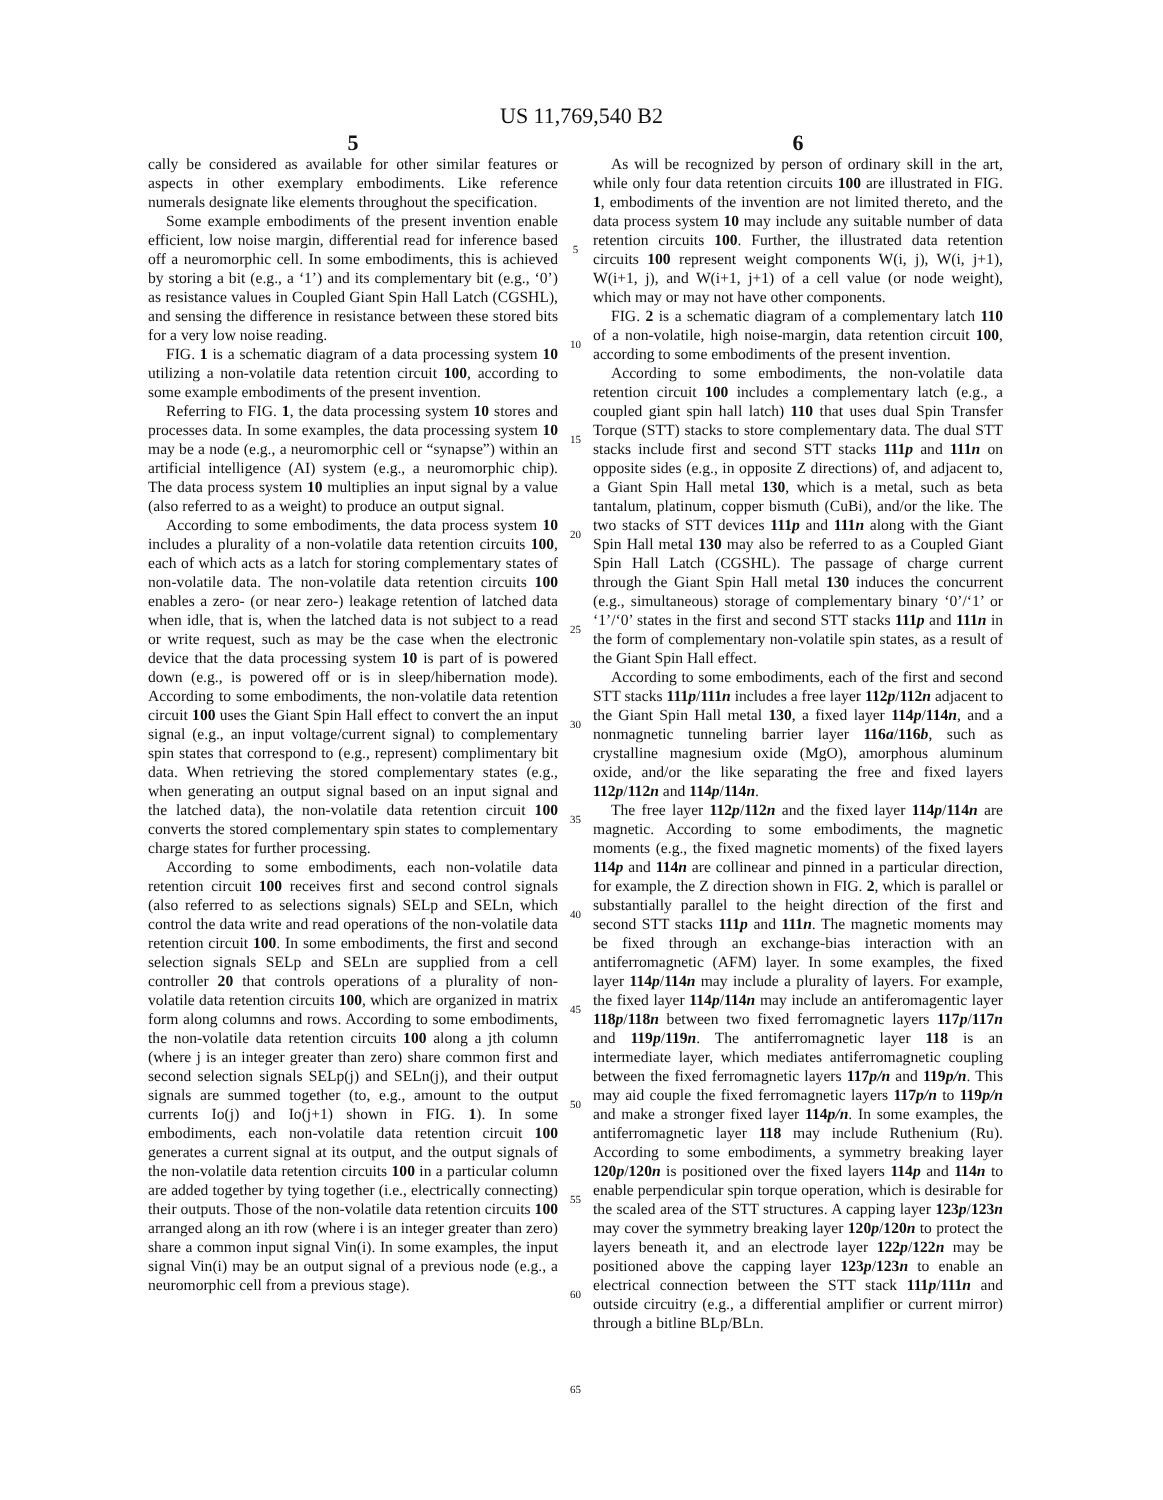US 11,769,540 B2
5
cally be considered as available for other similar features or aspects in other exemplary embodiments. Like reference numerals designate like elements throughout the specification.
Some example embodiments of the present invention enable efficient, low noise margin, differential read for inference based off a neuromorphic cell. In some embodiments, this is achieved by storing a bit (e.g., a ‘1’) and its complementary bit (e.g., ‘0’) as resistance values in Coupled Giant Spin Hall Latch (CGSHL), and sensing the difference in resistance between these stored bits for a very low noise reading.
FIG. 1 is a schematic diagram of a data processing system 10 utilizing a non-volatile data retention circuit 100, according to some example embodiments of the present invention.
Referring to FIG. 1, the data processing system 10 stores and processes data. In some examples, the data processing system 10 may be a node (e.g., a neuromorphic cell or “synapse”) within an artificial intelligence (AI) system (e.g., a neuromorphic chip). The data process system 10 multiplies an input signal by a value (also referred to as a weight) to produce an output signal.
According to some embodiments, the data process system 10 includes a plurality of a non-volatile data retention circuits 100, each of which acts as a latch for storing complementary states of non-volatile data. The non-volatile data retention circuits 100 enables a zero- (or near zero-) leakage retention of latched data when idle, that is, when the latched data is not subject to a read or write request, such as may be the case when the electronic device that the data processing system 10 is part of is powered down (e.g., is powered off or is in sleep/hibernation mode). According to some embodiments, the non-volatile data retention circuit 100 uses the Giant Spin Hall effect to convert the an input signal (e.g., an input voltage/current signal) to complementary spin states that correspond to (e.g., represent) complimentary bit data. When retrieving the stored complementary states (e.g., when generating an output signal based on an input signal and the latched data), the non-volatile data retention circuit 100 converts the stored complementary spin states to complementary charge states for further processing.
According to some embodiments, each non-volatile data retention circuit 100 receives first and second control signals (also referred to as selections signals) SELp and SELn, which control the data write and read operations of the non-volatile data retention circuit 100. In some embodiments, the first and second selection signals SELp and SELn are supplied from a cell controller 20 that controls operations of a plurality of non-volatile data retention circuits 100, which are organized in matrix form along columns and rows. According to some embodiments, the non-volatile data retention circuits 100 along a jth column (where j is an integer greater than zero) share common first and second selection signals SELp(j) and SELn(j), and their output signals are summed together (to, e.g., amount to the output currents Io(j) and Io(j+1) shown in FIG. 1). In some embodiments, each non-volatile data retention circuit 100 generates a current signal at its output, and the output signals of the non-volatile data retention circuits 100 in a particular column are added together by tying together (i.e., electrically connecting) their outputs. Those of the non-volatile data retention circuits 100 arranged along an ith row (where i is an integer greater than zero) share a common input signal Vin(i). In some examples, the input signal Vin(i) may be an output signal of a previous node (e.g., a neuromorphic cell from a previous stage).
5
10
15
20
25
30
35
40
45
50
55
60
65
6
As will be recognized by person of ordinary skill in the art, while only four data retention circuits 100 are illustrated in FIG. 1, embodiments of the invention are not limited thereto, and the data process system 10 may include any suitable number of data retention circuits 100. Further, the illustrated data retention circuits 100 represent weight components W(i, j), W(i, j+1), W(i+1, j), and W(i+1, j+1) of a cell value (or node weight), which may or may not have other components.
FIG. 2 is a schematic diagram of a complementary latch 110 of a non-volatile, high noise-margin, data retention circuit 100, according to some embodiments of the present invention.
According to some embodiments, the non-volatile data retention circuit 100 includes a complementary latch (e.g., a coupled giant spin hall latch) 110 that uses dual Spin Transfer Torque (STT) stacks to store complementary data. The dual STT stacks include first and second STT stacks 111p and 111n on opposite sides (e.g., in opposite Z directions) of, and adjacent to, a Giant Spin Hall metal 130, which is a metal, such as beta tantalum, platinum, copper bismuth (CuBi), and/or the like. The two stacks of STT devices 111p and 111n along with the Giant Spin Hall metal 130 may also be referred to as a Coupled Giant Spin Hall Latch (CGSHL). The passage of charge current through the Giant Spin Hall metal 130 induces the concurrent (e.g., simultaneous) storage of complementary binary ‘0’/‘1’ or ‘1’/‘0’ states in the first and second STT stacks 111p and 111n in the form of complementary non-volatile spin states, as a result of the Giant Spin Hall effect.
According to some embodiments, each of the first and second STT stacks 111p/111n includes a free layer 112p/112n adjacent to the Giant Spin Hall metal 130, a fixed layer 114p/114n, and a nonmagnetic tunneling barrier layer 116a/116b, such as crystalline magnesium oxide (MgO), amorphous aluminum oxide, and/or the like separating the free and fixed layers 112p/112n and 114p/114n.
The free layer 112p/112n and the fixed layer 114p/114n are magnetic. According to some embodiments, the magnetic moments (e.g., the fixed magnetic moments) of the fixed layers 114p and 114n are collinear and pinned in a particular direction, for example, the Z direction shown in FIG. 2, which is parallel or substantially parallel to the height direction of the first and second STT stacks 111p and 111n. The magnetic moments may be fixed through an exchange-bias interaction with an antiferromagnetic (AFM) layer. In some examples, the fixed layer 114p/114n may include a plurality of layers. For example, the fixed layer 114p/114n may include an antiferomagentic layer 118p/118n between two fixed ferromagnetic layers 117p/117n and 119p/119n. The antiferromagnetic layer 118 is an intermediate layer, which mediates antiferromagnetic coupling between the fixed ferromagnetic layers 117p/n and 119p/n. This may aid couple the fixed ferromagnetic layers 117p/n to 119p/n and make a stronger fixed layer 114p/n. In some examples, the antiferromagnetic layer 118 may include Ruthenium (Ru). According to some embodiments, a symmetry breaking layer 120p/120n is positioned over the fixed layers 114p and 114n to enable perpendicular spin torque operation, which is desirable for the scaled area of the STT structures. A capping layer 123p/123n may cover the symmetry breaking layer 120p/120n to protect the layers beneath it, and an electrode layer 122p/122n may be positioned above the capping layer 123p/123n to enable an electrical connection between the STT stack 111p/111n and outside circuitry (e.g., a differential amplifier or current mirror) through a bitline BLp/BLn.